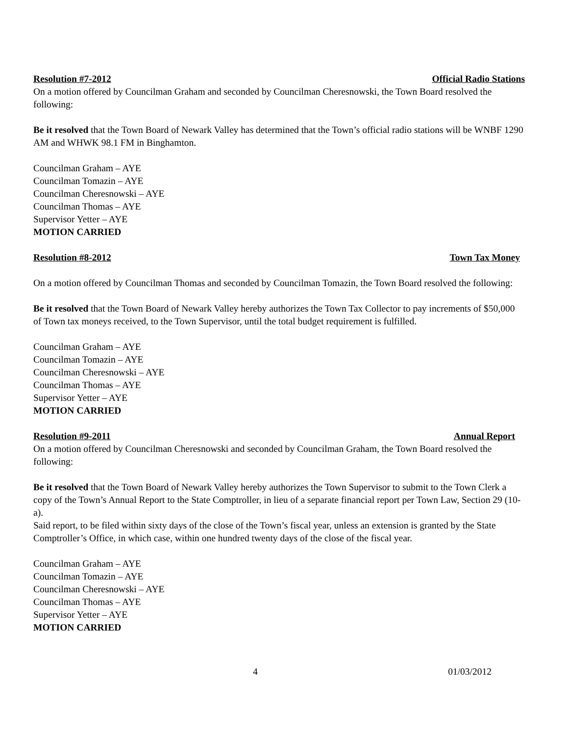Resolution #7-2012 Official Radio Stations
On a motion offered by Councilman Graham and seconded by Councilman Cheresnowski, the Town Board resolved the following:
Be it resolved that the Town Board of Newark Valley has determined that the Town’s official radio stations will be WNBF 1290 AM and WHWK 98.1 FM in Binghamton.
Councilman Graham – AYE
Councilman Tomazin – AYE
Councilman Cheresnowski – AYE
Councilman Thomas – AYE
Supervisor Yetter – AYE
MOTION CARRIED
Resolution #8-2012 Town Tax Money
On a motion offered by Councilman Thomas and seconded by Councilman Tomazin, the Town Board resolved the following:
Be it resolved that the Town Board of Newark Valley hereby authorizes the Town Tax Collector to pay increments of $50,000 of Town tax moneys received, to the Town Supervisor, until the total budget requirement is fulfilled.
Councilman Graham – AYE
Councilman Tomazin – AYE
Councilman Cheresnowski – AYE
Councilman Thomas – AYE
Supervisor Yetter – AYE
MOTION CARRIED
Resolution #9-2011 Annual Report
On a motion offered by Councilman Cheresnowski and seconded by Councilman Graham, the Town Board resolved the following:
Be it resolved that the Town Board of Newark Valley hereby authorizes the Town Supervisor to submit to the Town Clerk a copy of the Town’s Annual Report to the State Comptroller, in lieu of a separate financial report per Town Law, Section 29 (10-a).
Said report, to be filed within sixty days of the close of the Town’s fiscal year, unless an extension is granted by the State Comptroller’s Office, in which case, within one hundred twenty days of the close of the fiscal year.
Councilman Graham – AYE
Councilman Tomazin – AYE
Councilman Cheresnowski – AYE
Councilman Thomas – AYE
Supervisor Yetter – AYE
MOTION CARRIED
4 01/03/2012